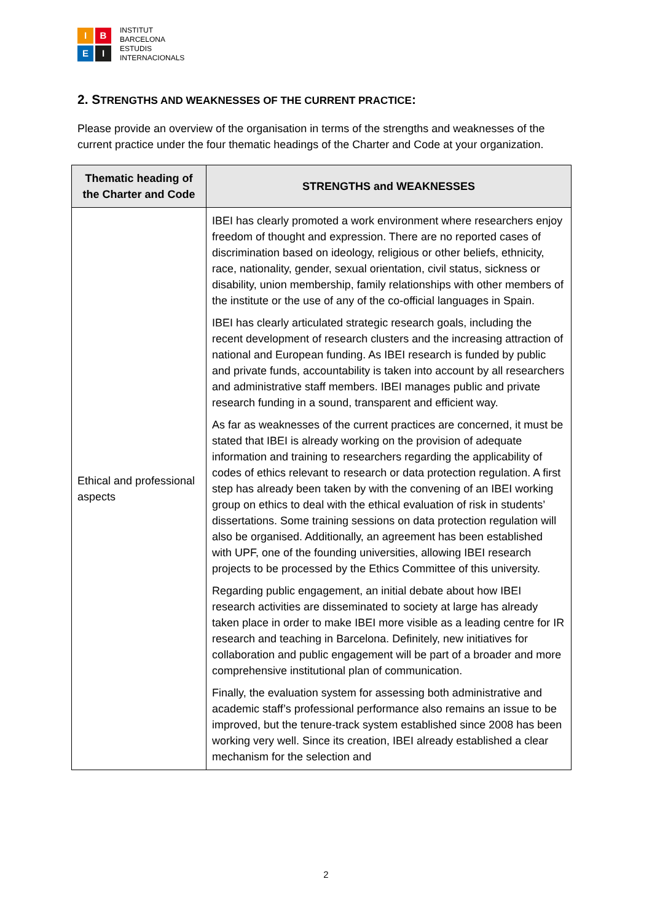I
B
E
I
INSTITUT
BARCELONA
ESTUDIS
INTERNACIONALS
2. STRENGTHS AND WEAKNESSES OF THE CURRENT PRACTICE:
Please provide an overview of the organisation in terms of the strengths and weaknesses of the current practice under the four thematic headings of the Charter and Code at your organization.
| Thematic heading of the Charter and Code | STRENGTHS and WEAKNESSES |
| --- | --- |
| Ethical and professional aspects | IBEI has clearly promoted a work environment where researchers enjoy freedom of thought and expression. There are no reported cases of discrimination based on ideology, religious or other beliefs, ethnicity, race, nationality, gender, sexual orientation, civil status, sickness or disability, union membership, family relationships with other members of the institute or the use of any of the co-official languages in Spain. IBEI has clearly articulated strategic research goals, including the recent development of research clusters and the increasing attraction of national and European funding. As IBEI research is funded by public and private funds, accountability is taken into account by all researchers and administrative staff members. IBEI manages public and private research funding in a sound, transparent and efficient way. As far as weaknesses of the current practices are concerned, it must be stated that IBEI is already working on the provision of adequate information and training to researchers regarding the applicability of codes of ethics relevant to research or data protection regulation. A first step has already been taken by with the convening of an IBEI working group on ethics to deal with the ethical evaluation of risk in students’ dissertations. Some training sessions on data protection regulation will also be organised. Additionally, an agreement has been established with UPF, one of the founding universities, allowing IBEI research projects to be processed by the Ethics Committee of this university. Regarding public engagement, an initial debate about how IBEI research activities are disseminated to society at large has already taken place in order to make IBEI more visible as a leading centre for IR research and teaching in Barcelona. Definitely, new initiatives for collaboration and public engagement will be part of a broader and more comprehensive institutional plan of communication. Finally, the evaluation system for assessing both administrative and academic staff’s professional performance also remains an issue to be improved, but the tenure-track system established since 2008 has been working very well. Since its creation, IBEI already established a clear mechanism for the selection and |
2